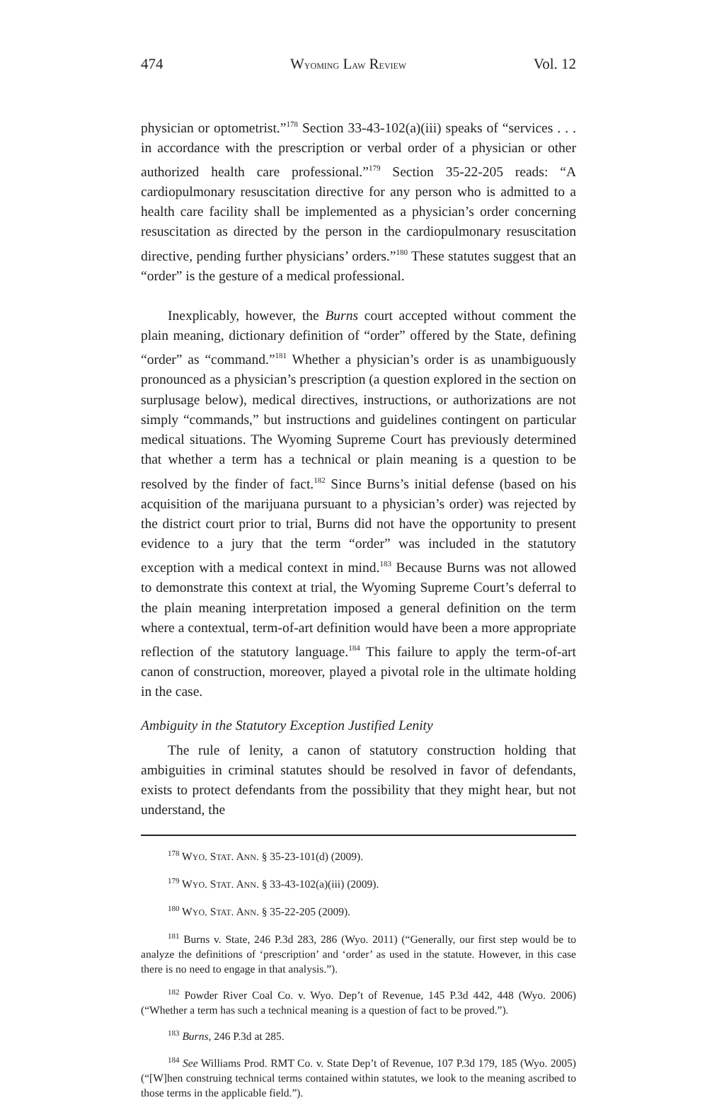474 WYOMING LAW REVIEW Vol. 12
physician or optometrist.”<sup>178</sup> Section 33-43-102(a)(iii) speaks of “services . . . in accordance with the prescription or verbal order of a physician or other authorized health care professional.”<sup>179</sup> Section 35-22-205 reads: “A cardiopulmonary resuscitation directive for any person who is admitted to a health care facility shall be implemented as a physician’s order concerning resuscitation as directed by the person in the cardiopulmonary resuscitation directive, pending further physicians’ orders.”<sup>180</sup> These statutes suggest that an “order” is the gesture of a medical professional.
Inexplicably, however, the Burns court accepted without comment the plain meaning, dictionary definition of “order” offered by the State, defining “order” as “command.”<sup>181</sup> Whether a physician’s order is as unambiguously pronounced as a physician’s prescription (a question explored in the section on surplusage below), medical directives, instructions, or authorizations are not simply “commands,” but instructions and guidelines contingent on particular medical situations. The Wyoming Supreme Court has previously determined that whether a term has a technical or plain meaning is a question to be resolved by the finder of fact.<sup>182</sup> Since Burns’s initial defense (based on his acquisition of the marijuana pursuant to a physician’s order) was rejected by the district court prior to trial, Burns did not have the opportunity to present evidence to a jury that the term “order” was included in the statutory exception with a medical context in mind.<sup>183</sup> Because Burns was not allowed to demonstrate this context at trial, the Wyoming Supreme Court’s deferral to the plain meaning interpretation imposed a general definition on the term where a contextual, term-of-art definition would have been a more appropriate reflection of the statutory language.<sup>184</sup> This failure to apply the term-of-art canon of construction, moreover, played a pivotal role in the ultimate holding in the case.
Ambiguity in the Statutory Exception Justified Lenity
The rule of lenity, a canon of statutory construction holding that ambiguities in criminal statutes should be resolved in favor of defendants, exists to protect defendants from the possibility that they might hear, but not understand, the
<sup>178</sup> WYO. STAT. ANN. § 35-23-101(d) (2009).
<sup>179</sup> WYO. STAT. ANN. § 33-43-102(a)(iii) (2009).
<sup>180</sup> WYO. STAT. ANN. § 35-22-205 (2009).
<sup>181</sup> Burns v. State, 246 P.3d 283, 286 (Wyo. 2011) (“Generally, our first step would be to analyze the definitions of ‘prescription’ and ‘order’ as used in the statute. However, in this case there is no need to engage in that analysis.”).
<sup>182</sup> Powder River Coal Co. v. Wyo. Dep’t of Revenue, 145 P.3d 442, 448 (Wyo. 2006) (“Whether a term has such a technical meaning is a question of fact to be proved.”).
<sup>183</sup> Burns, 246 P.3d at 285.
<sup>184</sup> See Williams Prod. RMT Co. v. State Dep’t of Revenue, 107 P.3d 179, 185 (Wyo. 2005) (“[W]hen construing technical terms contained within statutes, we look to the meaning ascribed to those terms in the applicable field.”).